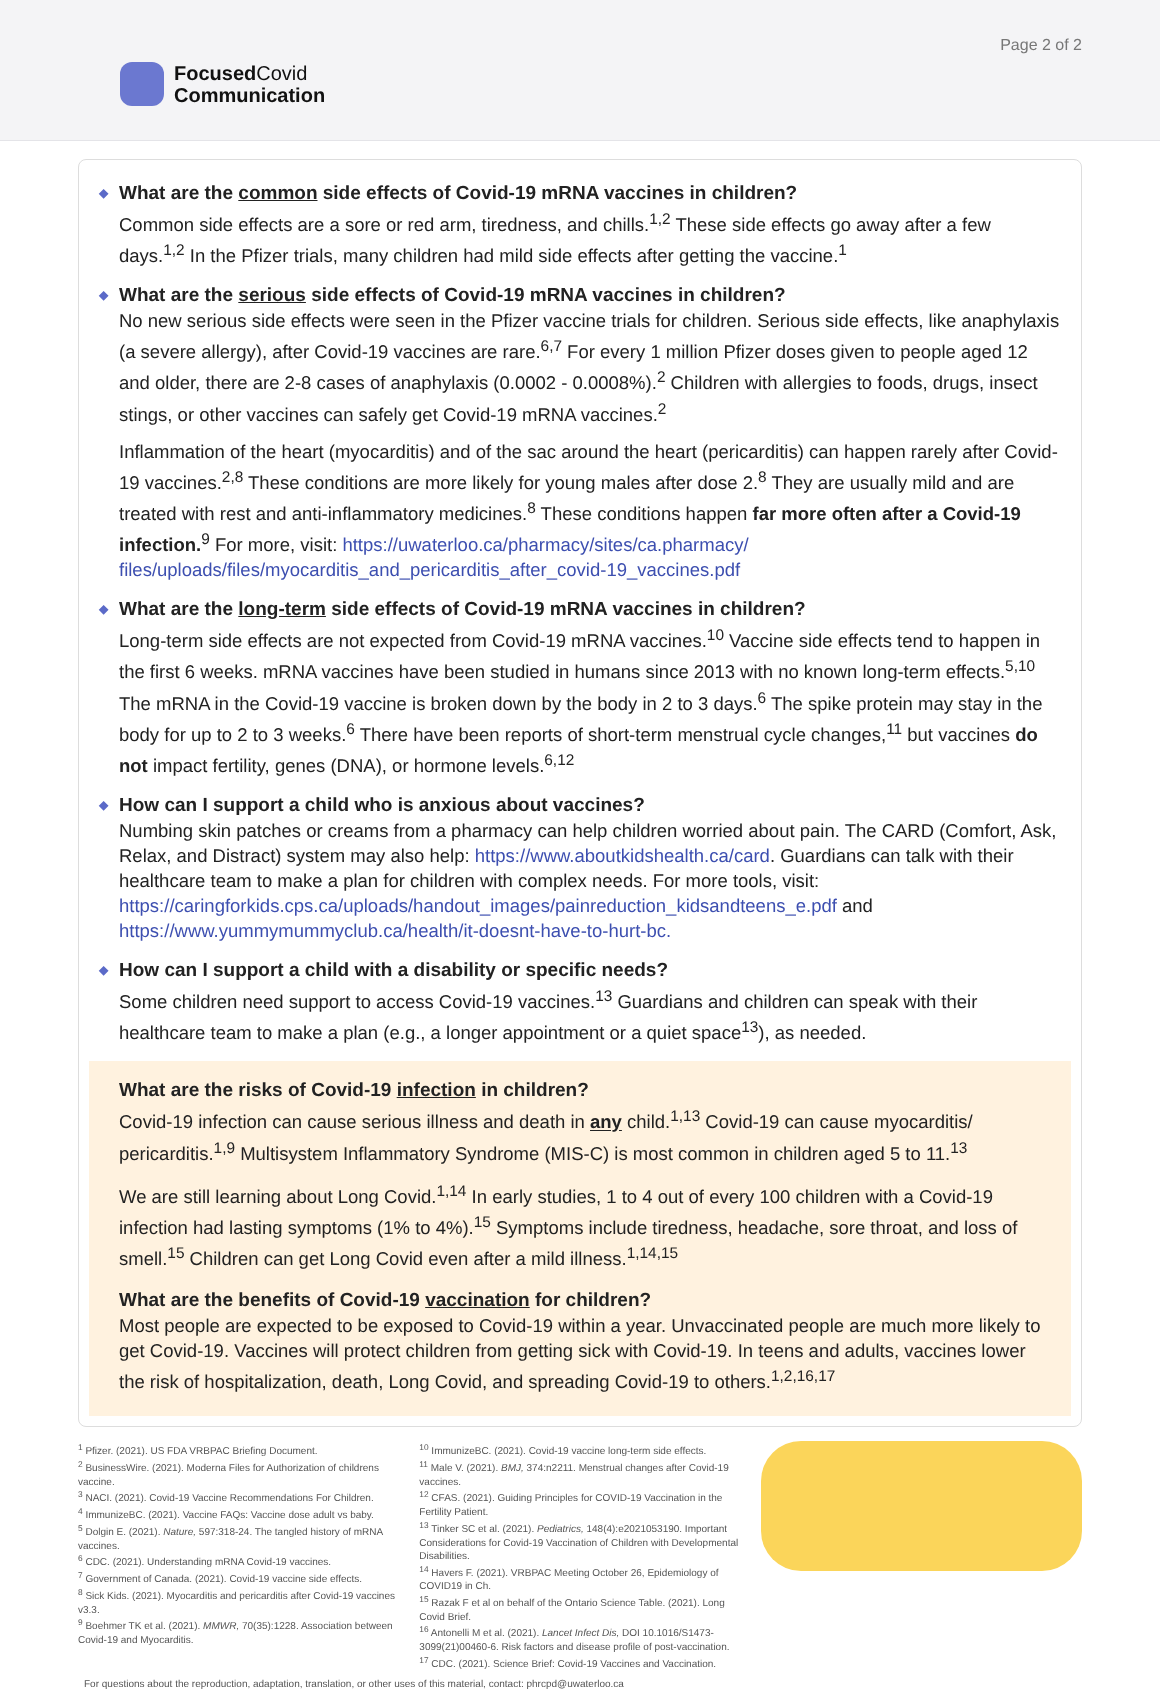Page 2 of 2
Focused Covid
Communication
◆ What are the common side effects of Covid-19 mRNA vaccines in children?
Common side effects are a sore or red arm, tiredness, and chills.<sup>1,2</sup> These side effects go away after a few days.<sup>1,2</sup> In the Pfizer trials, many children had mild side effects after getting the vaccine.<sup>1</sup>
◆ What are the serious side effects of Covid-19 mRNA vaccines in children?
No new serious side effects were seen in the Pfizer vaccine trials for children. Serious side effects, like anaphylaxis (a severe allergy), after Covid-19 vaccines are rare.<sup>6,7</sup> For every 1 million Pfizer doses given to people aged 12 and older, there are 2-8 cases of anaphylaxis (0.0002 - 0.0008%).<sup>2</sup> Children with allergies to foods, drugs, insect stings, or other vaccines can safely get Covid-19 mRNA vaccines.<sup>2</sup>
Inflammation of the heart (myocarditis) and of the sac around the heart (pericarditis) can happen rarely after Covid-19 vaccines.<sup>2,8</sup> These conditions are more likely for young males after dose 2.<sup>8</sup> They are usually mild and are treated with rest and anti-inflammatory medicines.<sup>8</sup> These conditions happen far more often after a Covid-19 infection.<sup>9</sup> For more, visit: https://uwaterloo.ca/pharmacy/sites/ca.pharmacy/ files/uploads/files/myocarditis_and_pericarditis_after_covid-19_vaccines.pdf
◆ What are the long-term side effects of Covid-19 mRNA vaccines in children?
Long-term side effects are not expected from Covid-19 mRNA vaccines.<sup>10</sup> Vaccine side effects tend to happen in the first 6 weeks. mRNA vaccines have been studied in humans since 2013 with no known long-term effects.<sup>5,10</sup> The mRNA in the Covid-19 vaccine is broken down by the body in 2 to 3 days.<sup>6</sup> The spike protein may stay in the body for up to 2 to 3 weeks.<sup>6</sup> There have been reports of short-term menstrual cycle changes,<sup>11</sup> but vaccines do not impact fertility, genes (DNA), or hormone levels.<sup>6,12</sup>
◆ How can I support a child who is anxious about vaccines?
Numbing skin patches or creams from a pharmacy can help children worried about pain. The CARD (Comfort, Ask, Relax, and Distract) system may also help: https://www.aboutkidshealth.ca/card. Guardians can talk with their healthcare team to make a plan for children with complex needs. For more tools, visit: https://caringforkids.cps.ca/uploads/handout_images/painreduction_kidsandteens_e.pdf and https://www.yummymummyclub.ca/health/it-doesnt-have-to-hurt-bc.
◆ How can I support a child with a disability or specific needs?
Some children need support to access Covid-19 vaccines.<sup>13</sup> Guardians and children can speak with their healthcare team to make a plan (e.g., a longer appointment or a quiet space<sup>13</sup>), as needed.
What are the risks of Covid-19 infection in children?
Covid-19 infection can cause serious illness and death in any child.<sup>1,13</sup> Covid-19 can cause myocarditis/ pericarditis.<sup>1,9</sup> Multisystem Inflammatory Syndrome (MIS-C) is most common in children aged 5 to 11.<sup>13</sup>
We are still learning about Long Covid.<sup>1,14</sup> In early studies, 1 to 4 out of every 100 children with a Covid-19 infection had lasting symptoms (1% to 4%).<sup>15</sup> Symptoms include tiredness, headache, sore throat, and loss of smell.<sup>15</sup> Children can get Long Covid even after a mild illness.<sup>1,14,15</sup>
What are the benefits of Covid-19 vaccination for children?
Most people are expected to be exposed to Covid-19 within a year. Unvaccinated people are much more likely to get Covid-19. Vaccines will protect children from getting sick with Covid-19. In teens and adults, vaccines lower the risk of hospitalization, death, Long Covid, and spreading Covid-19 to others.<sup>1,2,16,17</sup>
<sup>1</sup> Pfizer. (2021). US FDA VRBPAC Briefing Document.
<sup>2</sup> BusinessWire. (2021). Moderna Files for Authorization of childrens vaccine.
<sup>3</sup> NACI. (2021). Covid-19 Vaccine Recommendations For Children.
<sup>4</sup> ImmunizeBC. (2021). Vaccine FAQs: Vaccine dose adult vs baby.
<sup>5</sup> Dolgin E. (2021). Nature, 597:318-24. The tangled history of mRNA vaccines.
<sup>6</sup> CDC. (2021). Understanding mRNA Covid-19 vaccines.
<sup>7</sup> Government of Canada. (2021). Covid-19 vaccine side effects.
<sup>8</sup> Sick Kids. (2021). Myocarditis and pericarditis after Covid-19 vaccines v3.3.
<sup>9</sup> Boehmer TK et al. (2021). MMWR, 70(35):1228. Association between Covid-19 and Myocarditis.
<sup>10</sup> ImmunizeBC. (2021). Covid-19 vaccine long-term side effects.
<sup>11</sup> Male V. (2021). BMJ, 374:n2211. Menstrual changes after Covid-19 vaccines.
<sup>12</sup> CFAS. (2021). Guiding Principles for COVID-19 Vaccination in the Fertility Patient.
<sup>13</sup> Tinker SC et al. (2021). Pediatrics, 148(4):e2021053190. Important Considerations for Covid-19 Vaccination of Children with Developmental Disabilities.
<sup>14</sup> Havers F. (2021). VRBPAC Meeting October 26, Epidemiology of COVID19 in Ch.
<sup>15</sup> Razak F et al on behalf of the Ontario Science Table. (2021). Long Covid Brief.
<sup>16</sup> Antonelli M et al. (2021). Lancet Infect Dis, DOI 10.1016/S1473-3099(21)00460-6. Risk factors and disease profile of post-vaccination.
<sup>17</sup> CDC. (2021). Science Brief: Covid-19 Vaccines and Vaccination.
For questions about the reproduction, adaptation, translation, or other uses of this material, contact: phrcpd@uwaterloo.ca